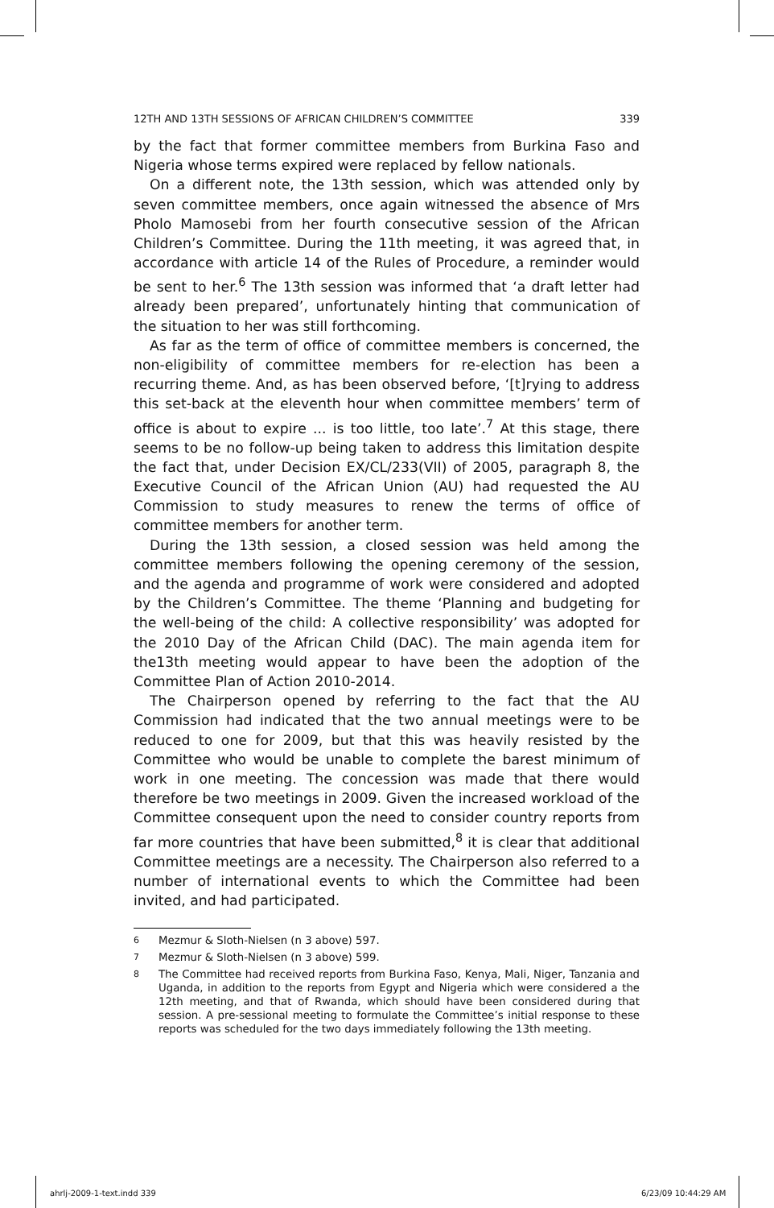12TH AND 13TH SESSIONS OF AFRICAN CHILDREN’S COMMITTEE 339
by the fact that former committee members from Burkina Faso and Nigeria whose terms expired were replaced by fellow nationals.
On a different note, the 13th session, which was attended only by seven committee members, once again witnessed the absence of Mrs Pholo Mamosebi from her fourth consecutive session of the African Children’s Committee. During the 11th meeting, it was agreed that, in accordance with article 14 of the Rules of Procedure, a reminder would be sent to her.<sup>6</sup> The 13th session was informed that ‘a draft letter had already been prepared’, unfortunately hinting that communication of the situation to her was still forthcoming.
As far as the term of office of committee members is concerned, the non-eligibility of committee members for re-election has been a recurring theme. And, as has been observed before, ‘[t]rying to address this set-back at the eleventh hour when committee members’ term of office is about to expire ... is too little, too late’.<sup>7</sup> At this stage, there seems to be no follow-up being taken to address this limitation despite the fact that, under Decision EX/CL/233(VII) of 2005, paragraph 8, the Executive Council of the African Union (AU) had requested the AU Commission to study measures to renew the terms of office of committee members for another term.
During the 13th session, a closed session was held among the committee members following the opening ceremony of the session, and the agenda and programme of work were considered and adopted by the Children’s Committee. The theme ‘Planning and budgeting for the well-being of the child: A collective responsibility’ was adopted for the 2010 Day of the African Child (DAC). The main agenda item for the13th meeting would appear to have been the adoption of the Committee Plan of Action 2010-2014.
The Chairperson opened by referring to the fact that the AU Commission had indicated that the two annual meetings were to be reduced to one for 2009, but that this was heavily resisted by the Committee who would be unable to complete the barest minimum of work in one meeting. The concession was made that there would therefore be two meetings in 2009. Given the increased workload of the Committee consequent upon the need to consider country reports from far more countries that have been submitted,<sup>8</sup> it is clear that additional Committee meetings are a necessity. The Chairperson also referred to a number of international events to which the Committee had been invited, and had participated.
<sup>6</sup> Mezmur & Sloth-Nielsen (n 3 above) 597.
<sup>7</sup> Mezmur & Sloth-Nielsen (n 3 above) 599.
<sup>8</sup> The Committee had received reports from Burkina Faso, Kenya, Mali, Niger, Tanzania and Uganda, in addition to the reports from Egypt and Nigeria which were considered a the 12th meeting, and that of Rwanda, which should have been considered during that session. A pre-sessional meeting to formulate the Committee’s initial response to these reports was scheduled for the two days immediately following the 13th meeting.
ahrlj-2009-1-text.indd 339 6/23/09 10:44:29 AM